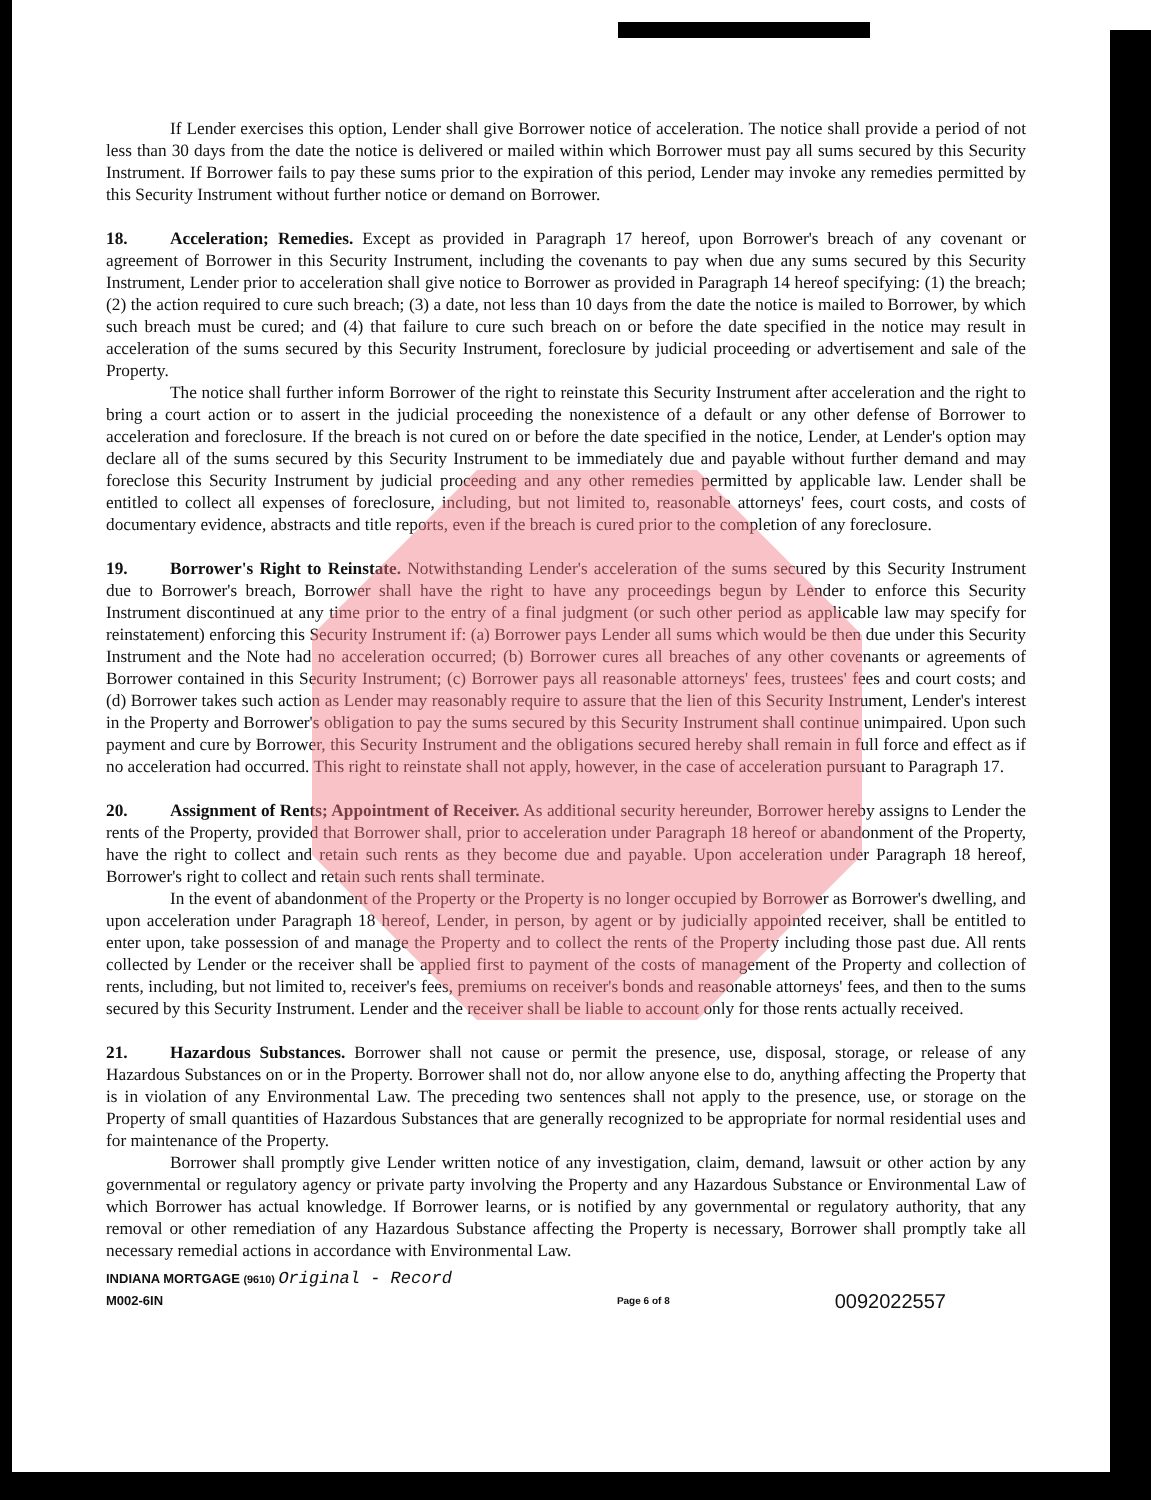If Lender exercises this option, Lender shall give Borrower notice of acceleration. The notice shall provide a period of not less than 30 days from the date the notice is delivered or mailed within which Borrower must pay all sums secured by this Security Instrument. If Borrower fails to pay these sums prior to the expiration of this period, Lender may invoke any remedies permitted by this Security Instrument without further notice or demand on Borrower.
18. Acceleration; Remedies. Except as provided in Paragraph 17 hereof, upon Borrower's breach of any covenant or agreement of Borrower in this Security Instrument, including the covenants to pay when due any sums secured by this Security Instrument, Lender prior to acceleration shall give notice to Borrower as provided in Paragraph 14 hereof specifying: (1) the breach; (2) the action required to cure such breach; (3) a date, not less than 10 days from the date the notice is mailed to Borrower, by which such breach must be cured; and (4) that failure to cure such breach on or before the date specified in the notice may result in acceleration of the sums secured by this Security Instrument, foreclosure by judicial proceeding or advertisement and sale of the Property.
The notice shall further inform Borrower of the right to reinstate this Security Instrument after acceleration and the right to bring a court action or to assert in the judicial proceeding the nonexistence of a default or any other defense of Borrower to acceleration and foreclosure. If the breach is not cured on or before the date specified in the notice, Lender, at Lender's option may declare all of the sums secured by this Security Instrument to be immediately due and payable without further demand and may foreclose this Security Instrument by judicial proceeding and any other remedies permitted by applicable law. Lender shall be entitled to collect all expenses of foreclosure, including, but not limited to, reasonable attorneys' fees, court costs, and costs of documentary evidence, abstracts and title reports, even if the breach is cured prior to the completion of any foreclosure.
19. Borrower's Right to Reinstate. Notwithstanding Lender's acceleration of the sums secured by this Security Instrument due to Borrower's breach, Borrower shall have the right to have any proceedings begun by Lender to enforce this Security Instrument discontinued at any time prior to the entry of a final judgment (or such other period as applicable law may specify for reinstatement) enforcing this Security Instrument if: (a) Borrower pays Lender all sums which would be then due under this Security Instrument and the Note had no acceleration occurred; (b) Borrower cures all breaches of any other covenants or agreements of Borrower contained in this Security Instrument; (c) Borrower pays all reasonable attorneys' fees, trustees' fees and court costs; and (d) Borrower takes such action as Lender may reasonably require to assure that the lien of this Security Instrument, Lender's interest in the Property and Borrower's obligation to pay the sums secured by this Security Instrument shall continue unimpaired. Upon such payment and cure by Borrower, this Security Instrument and the obligations secured hereby shall remain in full force and effect as if no acceleration had occurred. This right to reinstate shall not apply, however, in the case of acceleration pursuant to Paragraph 17.
20. Assignment of Rents; Appointment of Receiver. As additional security hereunder, Borrower hereby assigns to Lender the rents of the Property, provided that Borrower shall, prior to acceleration under Paragraph 18 hereof or abandonment of the Property, have the right to collect and retain such rents as they become due and payable. Upon acceleration under Paragraph 18 hereof, Borrower's right to collect and retain such rents shall terminate.
In the event of abandonment of the Property or the Property is no longer occupied by Borrower as Borrower's dwelling, and upon acceleration under Paragraph 18 hereof, Lender, in person, by agent or by judicially appointed receiver, shall be entitled to enter upon, take possession of and manage the Property and to collect the rents of the Property including those past due. All rents collected by Lender or the receiver shall be applied first to payment of the costs of management of the Property and collection of rents, including, but not limited to, receiver's fees, premiums on receiver's bonds and reasonable attorneys' fees, and then to the sums secured by this Security Instrument. Lender and the receiver shall be liable to account only for those rents actually received.
21. Hazardous Substances. Borrower shall not cause or permit the presence, use, disposal, storage, or release of any Hazardous Substances on or in the Property. Borrower shall not do, nor allow anyone else to do, anything affecting the Property that is in violation of any Environmental Law. The preceding two sentences shall not apply to the presence, use, or storage on the Property of small quantities of Hazardous Substances that are generally recognized to be appropriate for normal residential uses and for maintenance of the Property.
Borrower shall promptly give Lender written notice of any investigation, claim, demand, lawsuit or other action by any governmental or regulatory agency or private party involving the Property and any Hazardous Substance or Environmental Law of which Borrower has actual knowledge. If Borrower learns, or is notified by any governmental or regulatory authority, that any removal or other remediation of any Hazardous Substance affecting the Property is necessary, Borrower shall promptly take all necessary remedial actions in accordance with Environmental Law.
INDIANA MORTGAGE (9610) Original - Record
M002-6IN
Page 6 of 8
0092022557